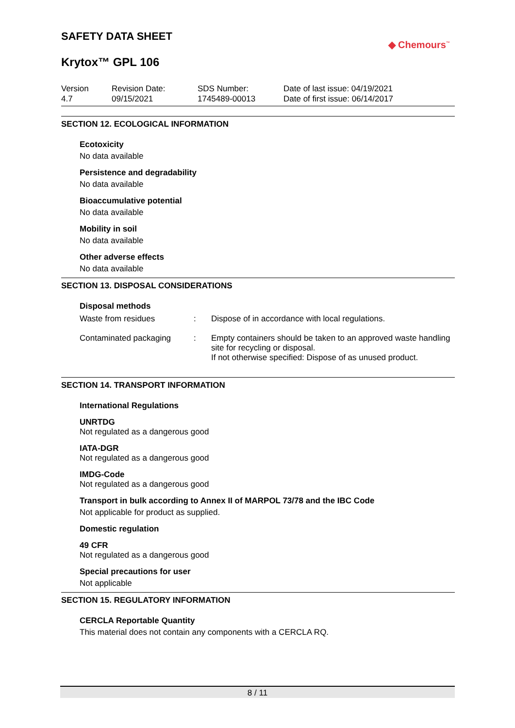SAFETY DATA SHEET
◆ Chemours<sup>™</sup>
Krytox™ GPL 106
Version
4.7
Revision Date:
09/15/2021
SDS Number:
1745489-00013
Date of last issue: 04/19/2021
Date of first issue: 06/14/2017
SECTION 12. ECOLOGICAL INFORMATION
Ecotoxicity
No data available
Persistence and degradability
No data available
Bioaccumulative potential
No data available
Mobility in soil
No data available
Other adverse effects
No data available
SECTION 13. DISPOSAL CONSIDERATIONS
Disposal methods
Waste from residues : Dispose of in accordance with local regulations.
Contaminated packaging : Empty containers should be taken to an approved waste handling site for recycling or disposal.
If not otherwise specified: Dispose of as unused product.
SECTION 14. TRANSPORT INFORMATION
International Regulations
UNRTDG
Not regulated as a dangerous good
IATA-DGR
Not regulated as a dangerous good
IMDG-Code
Not regulated as a dangerous good
Transport in bulk according to Annex II of MARPOL 73/78 and the IBC Code
Not applicable for product as supplied.
Domestic regulation
49 CFR
Not regulated as a dangerous good
Special precautions for user
Not applicable
SECTION 15. REGULATORY INFORMATION
CERCLA Reportable Quantity
This material does not contain any components with a CERCLA RQ.
8 / 11